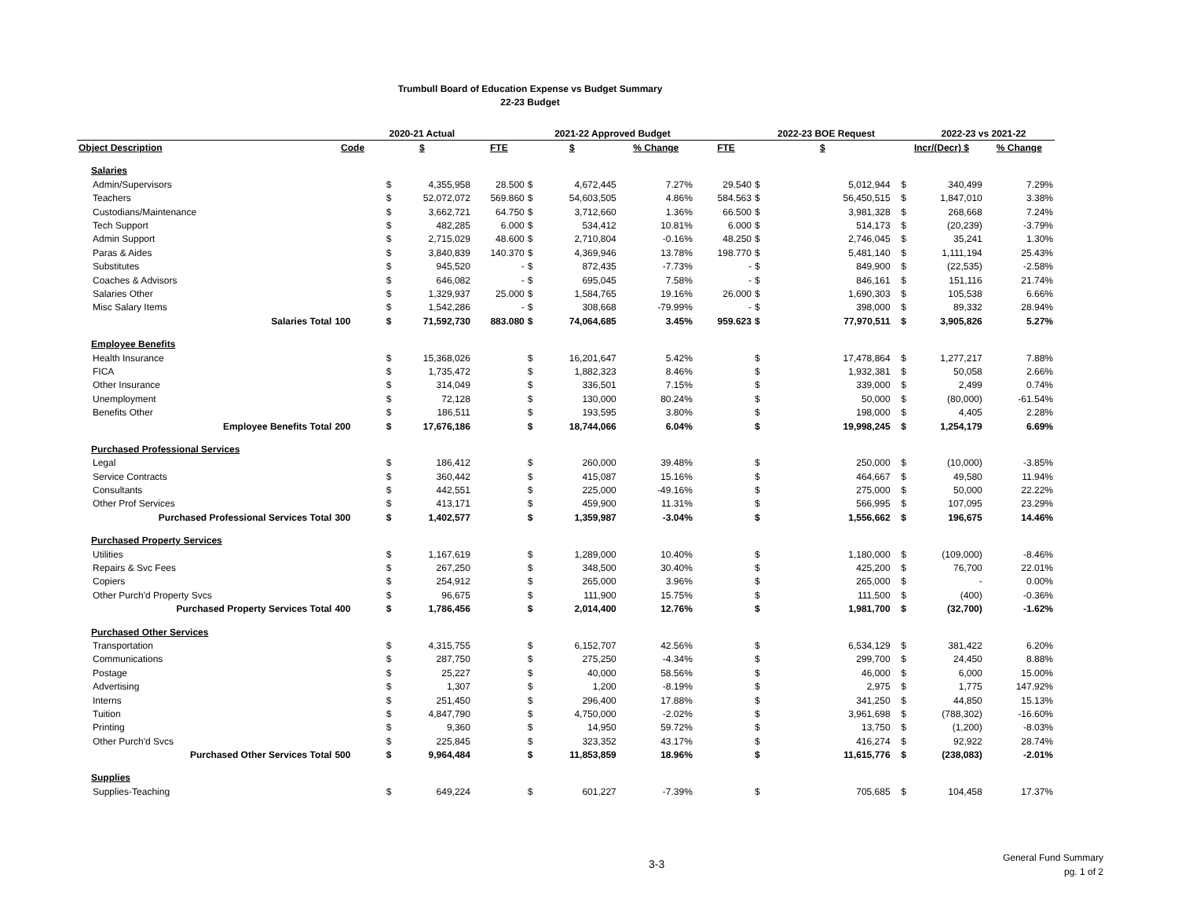Trumbull Board of Education Expense vs Budget Summary
22-23 Budget
| | | 2020-21 Actual | | | 2021-22 Approved Budget | | | | | 2022-23 BOE Request | | | | 2022-23 vs 2021-22 | |
| --- | --- | --- | --- | --- | --- | --- | --- | --- | --- | --- | --- | --- | --- | --- | --- |
| Object Description | Code | $ | | FTE | $ | | % Change | | FTE | $ | | | Incr/(Decr) $ | | % Change |
| Salaries | | | | | | | | | | | | | | | |
| Admin/Supervisors | | $ | 4,355,958 | 28.500 | $ | 4,672,445 | 7.27% | | 29.540 | $ | 5,012,944 | | $ | 340,499 | 7.29% |
| Teachers | | $ | 52,072,072 | 569.860 | $ | 54,603,505 | 4.86% | | 584.563 | $ | 56,450,515 | | $ | 1,847,010 | 3.38% |
| Custodians/Maintenance | | $ | 3,662,721 | 64.750 | $ | 3,712,660 | 1.36% | | 66.500 | $ | 3,981,328 | | $ | 268,668 | 7.24% |
| Tech Support | | $ | 482,285 | 6.000 | $ | 534,412 | 10.81% | | 6.000 | $ | 514,173 | | $ | (20,239) | -3.79% |
| Admin Support | | $ | 2,715,029 | 48.600 | $ | 2,710,804 | -0.16% | | 48.250 | $ | 2,746,045 | | $ | 35,241 | 1.30% |
| Paras & Aides | | $ | 3,840,839 | 140.370 | $ | 4,369,946 | 13.78% | | 198.770 | $ | 5,481,140 | | $ | 1,111,194 | 25.43% |
| Substitutes | | $ | 945,520 | - | $ | 872,435 | -7.73% | | - | $ | 849,900 | | $ | (22,535) | -2.58% |
| Coaches & Advisors | | $ | 646,082 | - | $ | 695,045 | 7.58% | | - | $ | 846,161 | | $ | 151,116 | 21.74% |
| Salaries Other | | $ | 1,329,937 | 25.000 | $ | 1,584,765 | 19.16% | | 26.000 | $ | 1,690,303 | | $ | 105,538 | 6.66% |
| Misc Salary Items | | $ | 1,542,286 | - | $ | 308,668 | -79.99% | | - | $ | 398,000 | | $ | 89,332 | 28.94% |
| Salaries Total | 100 | $ | 71,592,730 | 883.080 | $ | 74,064,685 | 3.45% | | 959.623 | $ | 77,970,511 | | $ | 3,905,826 | 5.27% |
| Employee Benefits | | | | | | | | | | | | | | | |
| Health Insurance | | $ | 15,368,026 | | $ | 16,201,647 | 5.42% | | | $ | 17,478,864 | | $ | 1,277,217 | 7.88% |
| FICA | | $ | 1,735,472 | | $ | 1,882,323 | 8.46% | | | $ | 1,932,381 | | $ | 50,058 | 2.66% |
| Other Insurance | | $ | 314,049 | | $ | 336,501 | 7.15% | | | $ | 339,000 | | $ | 2,499 | 0.74% |
| Unemployment | | $ | 72,128 | | $ | 130,000 | 80.24% | | | $ | 50,000 | | $ | (80,000) | -61.54% |
| Benefits Other | | $ | 186,511 | | $ | 193,595 | 3.80% | | | $ | 198,000 | | $ | 4,405 | 2.28% |
| Employee Benefits Total | 200 | $ | 17,676,186 | | $ | 18,744,066 | 6.04% | | | $ | 19,998,245 | | $ | 1,254,179 | 6.69% |
| Purchased Professional Services | | | | | | | | | | | | | | | |
| Legal | | $ | 186,412 | | $ | 260,000 | 39.48% | | | $ | 250,000 | | $ | (10,000) | -3.85% |
| Service Contracts | | $ | 360,442 | | $ | 415,087 | 15.16% | | | $ | 464,667 | | $ | 49,580 | 11.94% |
| Consultants | | $ | 442,551 | | $ | 225,000 | -49.16% | | | $ | 275,000 | | $ | 50,000 | 22.22% |
| Other Prof Services | | $ | 413,171 | | $ | 459,900 | 11.31% | | | $ | 566,995 | | $ | 107,095 | 23.29% |
| Purchased Professional Services Total | 300 | $ | 1,402,577 | | $ | 1,359,987 | -3.04% | | | $ | 1,556,662 | | $ | 196,675 | 14.46% |
| Purchased Property Services | | | | | | | | | | | | | | | |
| Utilities | | $ | 1,167,619 | | $ | 1,289,000 | 10.40% | | | $ | 1,180,000 | | $ | (109,000) | -8.46% |
| Repairs & Svc Fees | | $ | 267,250 | | $ | 348,500 | 30.40% | | | $ | 425,200 | | $ | 76,700 | 22.01% |
| Copiers | | $ | 254,912 | | $ | 265,000 | 3.96% | | | $ | 265,000 | | $ | - | 0.00% |
| Other Purch'd Property Svcs | | $ | 96,675 | | $ | 111,900 | 15.75% | | | $ | 111,500 | | $ | (400) | -0.36% |
| Purchased Property Services Total | 400 | $ | 1,786,456 | | $ | 2,014,400 | 12.76% | | | $ | 1,981,700 | | $ | (32,700) | -1.62% |
| Purchased Other Services | | | | | | | | | | | | | | | |
| Transportation | | $ | 4,315,755 | | $ | 6,152,707 | 42.56% | | | $ | 6,534,129 | | $ | 381,422 | 6.20% |
| Communications | | $ | 287,750 | | $ | 275,250 | -4.34% | | | $ | 299,700 | | $ | 24,450 | 8.88% |
| Postage | | $ | 25,227 | | $ | 40,000 | 58.56% | | | $ | 46,000 | | $ | 6,000 | 15.00% |
| Advertising | | $ | 1,307 | | $ | 1,200 | -8.19% | | | $ | 2,975 | | $ | 1,775 | 147.92% |
| Interns | | $ | 251,450 | | $ | 296,400 | 17.88% | | | $ | 341,250 | | $ | 44,850 | 15.13% |
| Tuition | | $ | 4,847,790 | | $ | 4,750,000 | -2.02% | | | $ | 3,961,698 | | $ | (788,302) | -16.60% |
| Printing | | $ | 9,360 | | $ | 14,950 | 59.72% | | | $ | 13,750 | | $ | (1,200) | -8.03% |
| Other Purch'd Svcs | | $ | 225,845 | | $ | 323,352 | 43.17% | | | $ | 416,274 | | $ | 92,922 | 28.74% |
| Purchased Other Services Total | 500 | $ | 9,964,484 | | $ | 11,853,859 | 18.96% | | | $ | 11,615,776 | | $ | (238,083) | -2.01% |
| Supplies | | | | | | | | | | | | | | | |
| Supplies-Teaching | | $ | 649,224 | | $ | 601,227 | -7.39% | | | $ | 705,685 | | $ | 104,458 | 17.37% |
3-3
General Fund Summary
pg. 1 of 2